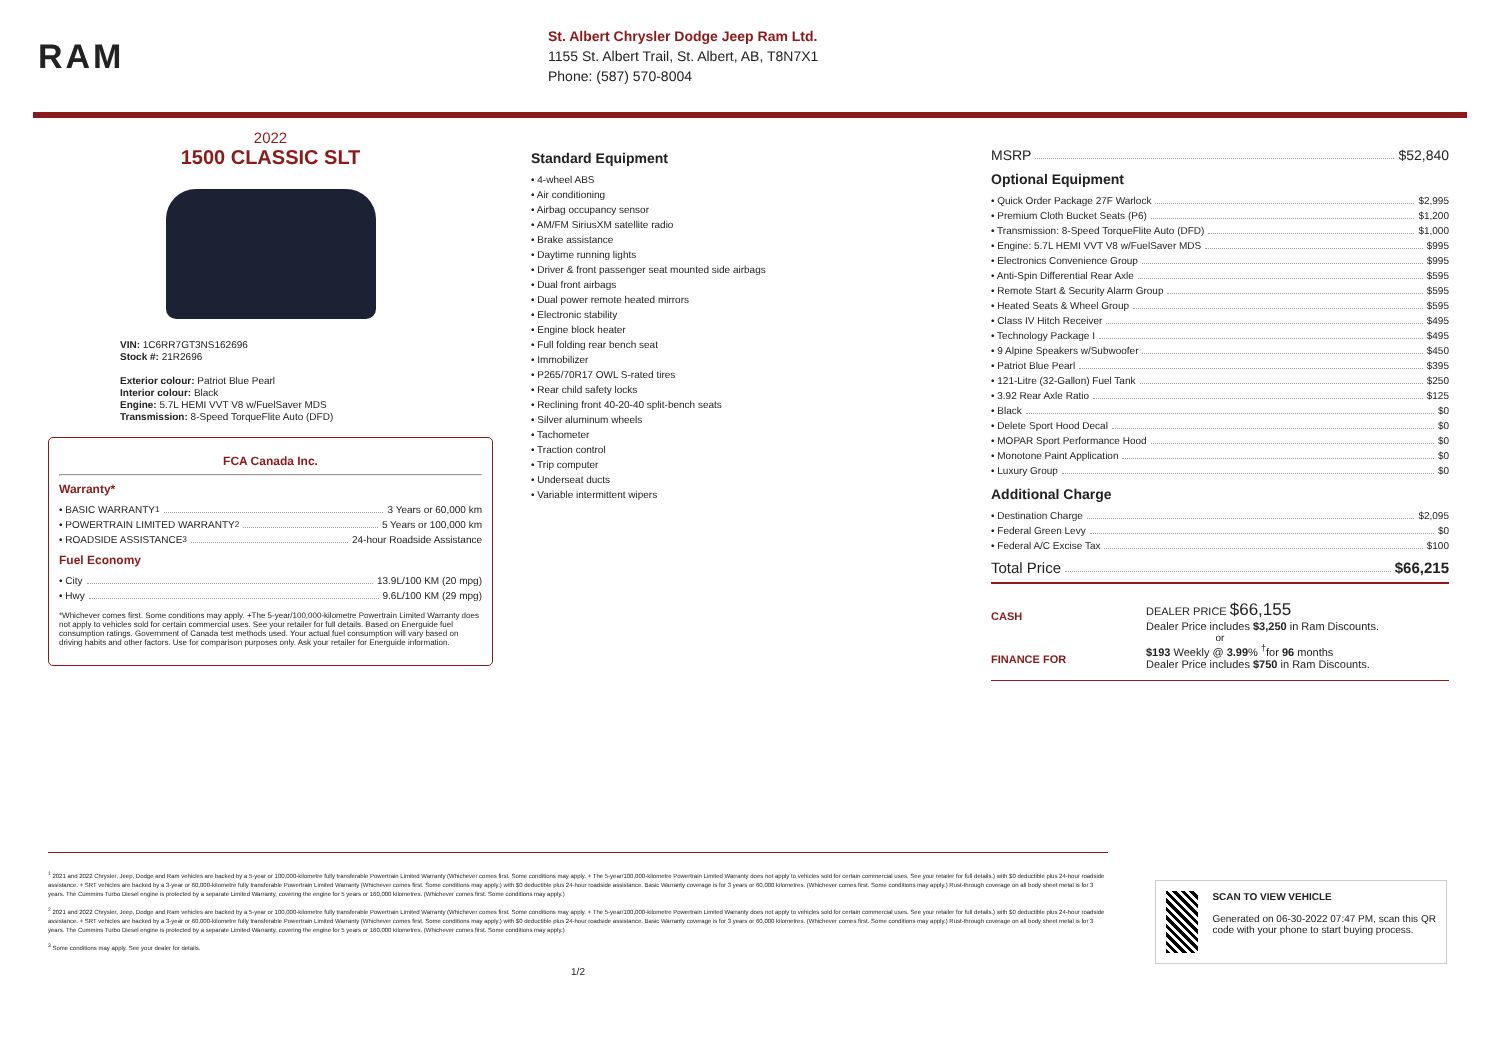RAM
St. Albert Chrysler Dodge Jeep Ram Ltd.
1155 St. Albert Trail, St. Albert, AB, T8N7X1
Phone: (587) 570-8004
2022
1500 CLASSIC SLT
VIN: 1C6RR7GT3NS162696
Stock #: 21R2696
Exterior colour: Patriot Blue Pearl
Interior colour: Black
Engine: 5.7L HEMI VVT V8 w/FuelSaver MDS
Transmission: 8-Speed TorqueFlite Auto (DFD)
FCA Canada Inc.
Warranty*
• BASIC WARRANTY <sup>1</sup> 3 Years or 60,000 km
• POWERTRAIN LIMITED WARRANTY <sup>2</sup> 5 Years or 100,000 km
• ROADSIDE ASSISTANCE <sup>3</sup> 24-hour Roadside Assistance
Fuel Economy
• City 13.9L/100 KM (20 mpg)
• Hwy 9.6L/100 KM (29 mpg)
*Whichever comes first. Some conditions may apply. +The 5-year/100,000-kilometre Powertrain Limited Warranty does not apply to vehicles sold for certain commercial uses. See your retailer for full details. Based on Energuide fuel consumption ratings. Government of Canada test methods used. Your actual fuel consumption will vary based on driving habits and other factors. Use for comparison purposes only. Ask your retailer for Energuide information.
Standard Equipment
• 4-wheel ABS
• Air conditioning
• Airbag occupancy sensor
• AM/FM SiriusXM satellite radio
• Brake assistance
• Daytime running lights
• Driver & front passenger seat mounted side airbags
• Dual front airbags
• Dual power remote heated mirrors
• Electronic stability
• Engine block heater
• Full folding rear bench seat
• Immobilizer
• P265/70R17 OWL S-rated tires
• Rear child safety locks
• Reclining front 40-20-40 split-bench seats
• Silver aluminum wheels
• Tachometer
• Traction control
• Trip computer
• Underseat ducts
• Variable intermittent wipers
MSRP $52,840
Optional Equipment
• Quick Order Package 27F Warlock $2,995
• Premium Cloth Bucket Seats (P6) $1,200
• Transmission: 8-Speed TorqueFlite Auto (DFD) $1,000
• Engine: 5.7L HEMI VVT V8 w/FuelSaver MDS $995
• Electronics Convenience Group $995
• Anti-Spin Differential Rear Axle $595
• Remote Start & Security Alarm Group $595
• Heated Seats & Wheel Group $595
• Class IV Hitch Receiver $495
• Technology Package I $495
• 9 Alpine Speakers w/Subwoofer $450
• Patriot Blue Pearl $395
• 121-Litre (32-Gallon) Fuel Tank $250
• 3.92 Rear Axle Ratio $125
• Black $0
• Delete Sport Hood Decal $0
• MOPAR Sport Performance Hood $0
• Monotone Paint Application $0
• Luxury Group $0
Additional Charge
• Destination Charge $2,095
• Federal Green Levy $0
• Federal A/C Excise Tax $100
Total Price $66,215
CASH
DEALER PRICE $66,155
Dealer Price includes $3,250 in Ram Discounts.
or
FINANCE FOR
$193 Weekly @ 3.99% <sup>†</sup>for 96 months
Dealer Price includes $750 in Ram Discounts.
<sup>1</sup> 2021 and 2022 Chrysler, Jeep, Dodge and Ram vehicles are backed by a 5-year or 100,000-kilometre fully transferable Powertrain Limited Warranty (Whichever comes first. Some conditions may apply. + The 5-year/100,000-kilometre Powertrain Limited Warranty does not apply to vehicles sold for certain commercial uses. See your retailer for full details.) with $0 deductible plus 24-hour roadside assistance. + SRT vehicles are backed by a 3-year or 60,000-kilometre fully transferable Powertrain Limited Warranty (Whichever comes first. Some conditions may apply.) with $0 deductible plus 24-hour roadside assistance. Basic Warranty coverage is for 3 years or 60,000 kilometres. (Whichever comes first. Some conditions may apply.) Rust-through coverage on all body sheet metal is for 3 years. The Cummins Turbo Diesel engine is protected by a separate Limited Warranty, covering the engine for 5 years or 160,000 kilometres. (Whichever comes first. Some conditions may apply.)
<sup>2</sup> 2021 and 2022 Chrysler, Jeep, Dodge and Ram vehicles are backed by a 5-year or 100,000-kilometre fully transferable Powertrain Limited Warranty (Whichever comes first. Some conditions may apply. + The 5-year/100,000-kilometre Powertrain Limited Warranty does not apply to vehicles sold for certain commercial uses. See your retailer for full details.) with $0 deductible plus 24-hour roadside assistance. + SRT vehicles are backed by a 3-year or 60,000-kilometre fully transferable Powertrain Limited Warranty (Whichever comes first. Some conditions may apply.) with $0 deductible plus 24-hour roadside assistance. Basic Warranty coverage is for 3 years or 60,000 kilometres. (Whichever comes first. Some conditions may apply.) Rust-through coverage on all body sheet metal is for 3 years. The Cummins Turbo Diesel engine is protected by a separate Limited Warranty, covering the engine for 5 years or 160,000 kilometres. (Whichever comes first. Some conditions may apply.)
<sup>3</sup> Some conditions may apply. See your dealer for details.
1/2
SCAN TO VIEW VEHICLE
Generated on 06-30-2022 07:47 PM, scan this QR code with your phone to start buying process.